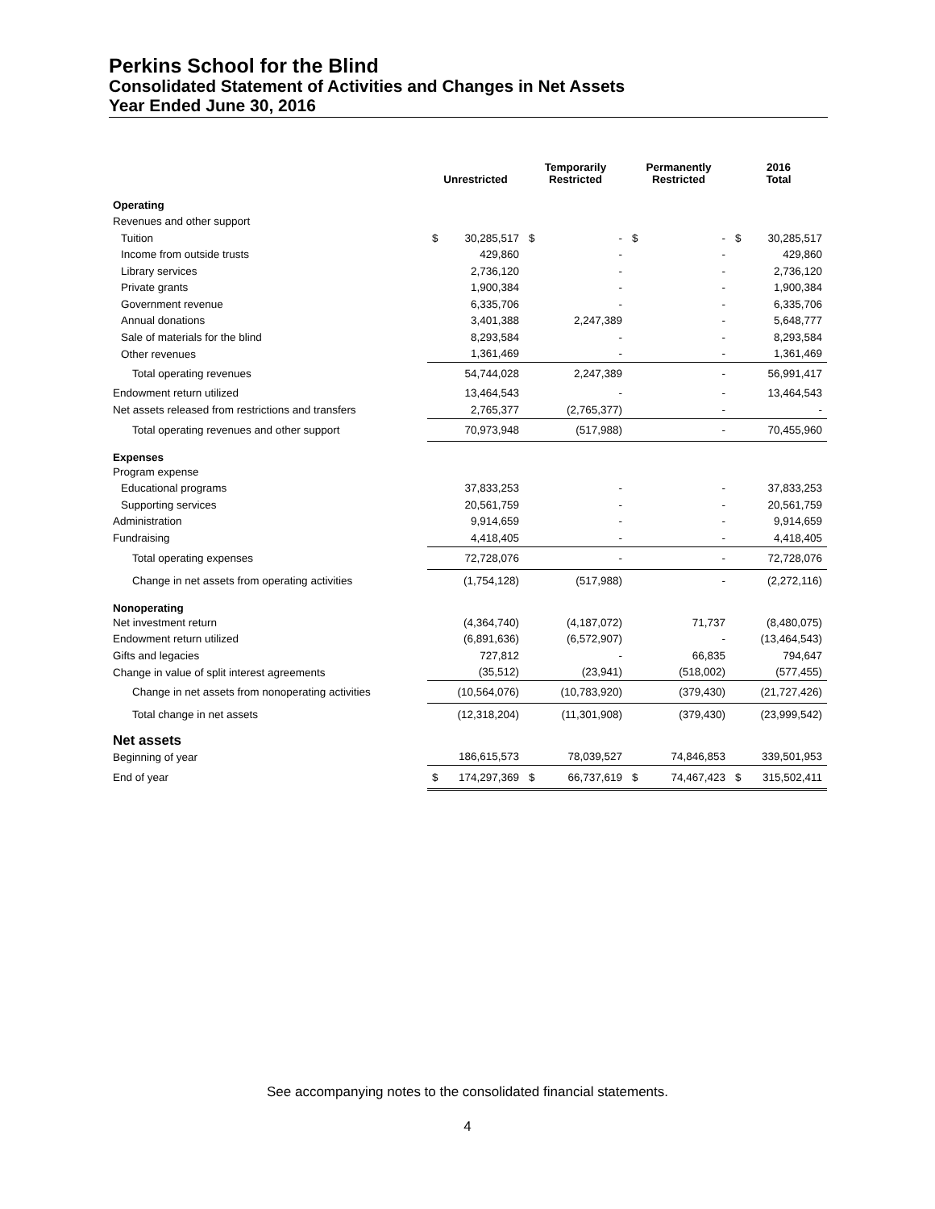Perkins School for the Blind
Consolidated Statement of Activities and Changes in Net Assets
Year Ended June 30, 2016
| | Unrestricted | | Temporarily Restricted | | Permanently Restricted | | 2016 Total | |
| --- | --- | --- | --- | --- | --- | --- | --- | --- |
| Operating | | | | | | | | |
| Revenues and other support | | | | | | | | |
| Tuition | $ | 30,285,517 | $ | - | $ | - | $ | 30,285,517 |
| Income from outside trusts | | 429,860 | | - | | - | | 429,860 |
| Library services | | 2,736,120 | | - | | - | | 2,736,120 |
| Private grants | | 1,900,384 | | - | | - | | 1,900,384 |
| Government revenue | | 6,335,706 | | - | | - | | 6,335,706 |
| Annual donations | | 3,401,388 | | 2,247,389 | | - | | 5,648,777 |
| Sale of materials for the blind | | 8,293,584 | | - | | - | | 8,293,584 |
| Other revenues | | 1,361,469 | | - | | - | | 1,361,469 |
| Total operating revenues | | 54,744,028 | | 2,247,389 | | - | | 56,991,417 |
| Endowment return utilized | | 13,464,543 | | - | | - | | 13,464,543 |
| Net assets released from restrictions and transfers | | 2,765,377 | | (2,765,377) | | - | | - |
| Total operating revenues and other support | | 70,973,948 | | (517,988) | | - | | 70,455,960 |
| Expenses | | | | | | | | |
| Program expense | | | | | | | | |
| Educational programs | | 37,833,253 | | - | | - | | 37,833,253 |
| Supporting services | | 20,561,759 | | - | | - | | 20,561,759 |
| Administration | | 9,914,659 | | - | | - | | 9,914,659 |
| Fundraising | | 4,418,405 | | - | | - | | 4,418,405 |
| Total operating expenses | | 72,728,076 | | - | | - | | 72,728,076 |
| Change in net assets from operating activities | | (1,754,128) | | (517,988) | | - | | (2,272,116) |
| Nonoperating | | | | | | | | |
| Net investment return | | (4,364,740) | | (4,187,072) | | 71,737 | | (8,480,075) |
| Endowment return utilized | | (6,891,636) | | (6,572,907) | | - | | (13,464,543) |
| Gifts and legacies | | 727,812 | | - | | 66,835 | | 794,647 |
| Change in value of split interest agreements | | (35,512) | | (23,941) | | (518,002) | | (577,455) |
| Change in net assets from nonoperating activities | | (10,564,076) | | (10,783,920) | | (379,430) | | (21,727,426) |
| Total change in net assets | | (12,318,204) | | (11,301,908) | | (379,430) | | (23,999,542) |
| Net assets | | | | | | | | |
| Beginning of year | | 186,615,573 | | 78,039,527 | | 74,846,853 | | 339,501,953 |
| End of year | $ | 174,297,369 | $ | 66,737,619 | $ | 74,467,423 | $ | 315,502,411 |
See accompanying notes to the consolidated financial statements.
4